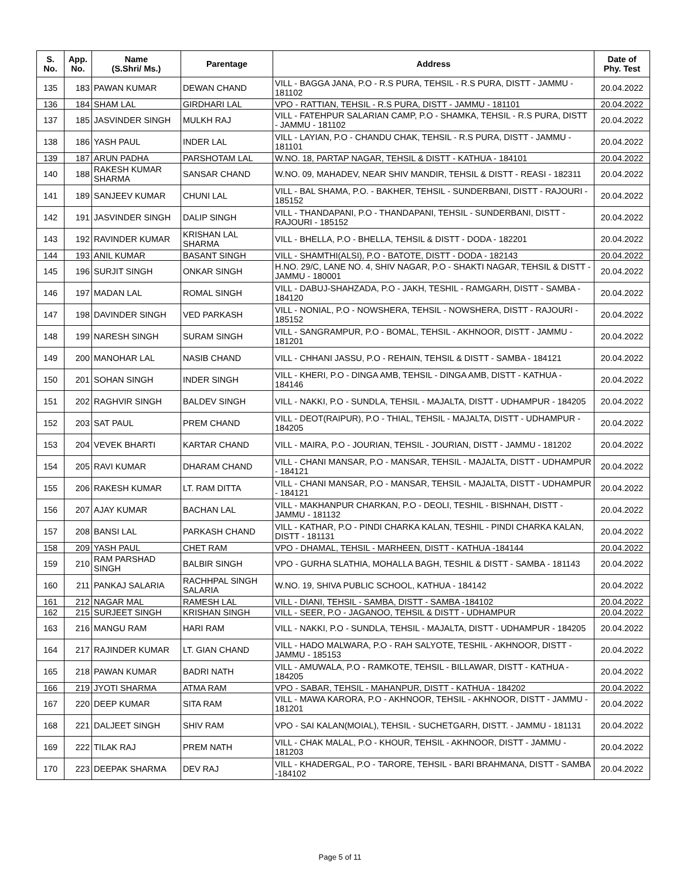| S. No. | App. No. | Name (S.Shri/ Ms.) | Parentage | Address | Date of Phy. Test |
| --- | --- | --- | --- | --- | --- |
| 135 | 183 | PAWAN KUMAR | DEWAN CHAND | VILL - BAGGA JANA, P.O - R.S PURA, TEHSIL - R.S PURA, DISTT - JAMMU - 181102 | 20.04.2022 |
| 136 | 184 | SHAM LAL | GIRDHARI LAL | VPO - RATTIAN, TEHSIL - R.S PURA, DISTT - JAMMU - 181101 | 20.04.2022 |
| 137 | 185 | JASVINDER SINGH | MULKH RAJ | VILL - FATEHPUR SALARIAN CAMP, P.O - SHAMKA, TEHSIL - R.S PURA, DISTT - JAMMU - 181102 | 20.04.2022 |
| 138 | 186 | YASH PAUL | INDER LAL | VILL - LAYIAN, P.O - CHANDU CHAK, TEHSIL - R.S PURA, DISTT - JAMMU - 181101 | 20.04.2022 |
| 139 | 187 | ARUN PADHA | PARSHOTAM LAL | W.NO. 18, PARTAP NAGAR, TEHSIL & DISTT - KATHUA - 184101 | 20.04.2022 |
| 140 | 188 | RAKESH KUMAR SHARMA | SANSAR CHAND | W.NO. 09, MAHADEV, NEAR SHIV MANDIR, TEHSIL & DISTT - REASI - 182311 | 20.04.2022 |
| 141 | 189 | SANJEEV KUMAR | CHUNI LAL | VILL - BAL SHAMA, P.O. - BAKHER, TEHSIL - SUNDERBANI, DISTT - RAJOURI - 185152 | 20.04.2022 |
| 142 | 191 | JASVINDER SINGH | DALIP SINGH | VILL - THANDAPANI, P.O - THANDAPANI, TEHSIL - SUNDERBANI, DISTT - RAJOURI - 185152 | 20.04.2022 |
| 143 | 192 | RAVINDER KUMAR | KRISHAN LAL SHARMA | VILL - BHELLA, P.O - BHELLA, TEHSIL & DISTT - DODA - 182201 | 20.04.2022 |
| 144 | 193 | ANIL KUMAR | BASANT SINGH | VILL - SHAMTHI(ALSI), P.O - BATOTE, DISTT - DODA - 182143 | 20.04.2022 |
| 145 | 196 | SURJIT SINGH | ONKAR SINGH | H.NO. 29/C, LANE NO. 4, SHIV NAGAR, P.O - SHAKTI NAGAR, TEHSIL & DISTT - JAMMU - 180001 | 20.04.2022 |
| 146 | 197 | MADAN LAL | ROMAL SINGH | VILL - DABUJ-SHAHZADA, P.O - JAKH, TESHIL - RAMGARH, DISTT - SAMBA - 184120 | 20.04.2022 |
| 147 | 198 | DAVINDER SINGH | VED PARKASH | VILL - NONIAL, P.O - NOWSHERA, TEHSIL - NOWSHERA, DISTT - RAJOURI - 185152 | 20.04.2022 |
| 148 | 199 | NARESH SINGH | SURAM SINGH | VILL - SANGRAMPUR, P.O - BOMAL, TEHSIL - AKHNOOR, DISTT - JAMMU - 181201 | 20.04.2022 |
| 149 | 200 | MANOHAR LAL | NASIB CHAND | VILL - CHHANI JASSU, P.O - REHAIN, TEHSIL & DISTT - SAMBA - 184121 | 20.04.2022 |
| 150 | 201 | SOHAN SINGH | INDER SINGH | VILL - KHERI, P.O - DINGA AMB, TEHSIL - DINGA AMB, DISTT - KATHUA - 184146 | 20.04.2022 |
| 151 | 202 | RAGHVIR SINGH | BALDEV SINGH | VILL - NAKKI, P.O - SUNDLA, TEHSIL - MAJALTA, DISTT - UDHAMPUR - 184205 | 20.04.2022 |
| 152 | 203 | SAT PAUL | PREM CHAND | VILL - DEOT(RAIPUR), P.O - THIAL, TEHSIL - MAJALTA, DISTT - UDHAMPUR - 184205 | 20.04.2022 |
| 153 | 204 | VEVEK BHARTI | KARTAR CHAND | VILL - MAIRA, P.O - JOURIAN, TEHSIL - JOURIAN, DISTT - JAMMU - 181202 | 20.04.2022 |
| 154 | 205 | RAVI KUMAR | DHARAM CHAND | VILL - CHANI MANSAR, P.O - MANSAR, TEHSIL - MAJALTA, DISTT - UDHAMPUR - 184121 | 20.04.2022 |
| 155 | 206 | RAKESH KUMAR | LT. RAM DITTA | VILL - CHANI MANSAR, P.O - MANSAR, TEHSIL - MAJALTA, DISTT - UDHAMPUR - 184121 | 20.04.2022 |
| 156 | 207 | AJAY KUMAR | BACHAN LAL | VILL - MAKHANPUR CHARKAN, P.O - DEOLI, TESHIL - BISHNAH, DISTT - JAMMU - 181132 | 20.04.2022 |
| 157 | 208 | BANSI LAL | PARKASH CHAND | VILL - KATHAR, P.O - PINDI CHARKA KALAN, TESHIL - PINDI CHARKA KALAN, DISTT - 181131 | 20.04.2022 |
| 158 | 209 | YASH PAUL | CHET RAM | VPO - DHAMAL, TEHSIL - MARHEEN, DISTT - KATHUA -184144 | 20.04.2022 |
| 159 | 210 | RAM PARSHAD SINGH | BALBIR SINGH | VPO - GURHA SLATHIA, MOHALLA BAGH, TESHIL & DISTT - SAMBA - 181143 | 20.04.2022 |
| 160 | 211 | PANKAJ SALARIA | RACHHPAL SINGH SALARIA | W.NO. 19, SHIVA PUBLIC SCHOOL, KATHUA - 184142 | 20.04.2022 |
| 161 | 212 | NAGAR MAL | RAMESH LAL | VILL - DIANI, TEHSIL - SAMBA, DISTT - SAMBA -184102 | 20.04.2022 |
| 162 | 215 | SURJEET SINGH | KRISHAN SINGH | VILL - SEER, P.O - JAGANOO, TEHSIL & DISTT - UDHAMPUR | 20.04.2022 |
| 163 | 216 | MANGU RAM | HARI RAM | VILL - NAKKI, P.O - SUNDLA, TEHSIL - MAJALTA, DISTT - UDHAMPUR - 184205 | 20.04.2022 |
| 164 | 217 | RAJINDER KUMAR | LT. GIAN CHAND | VILL - HADO MALWARA, P.O - RAH SALYOTE, TESHIL - AKHNOOR, DISTT - JAMMU - 185153 | 20.04.2022 |
| 165 | 218 | PAWAN KUMAR | BADRI NATH | VILL - AMUWALA, P.O - RAMKOTE, TEHSIL - BILLAWAR, DISTT - KATHUA - 184205 | 20.04.2022 |
| 166 | 219 | JYOTI SHARMA | ATMA RAM | VPO - SABAR, TEHSIL - MAHANPUR, DISTT - KATHUA - 184202 | 20.04.2022 |
| 167 | 220 | DEEP KUMAR | SITA RAM | VILL - MAWA KARORA, P.O - AKHNOOR, TEHSIL - AKHNOOR, DISTT - JAMMU - 181201 | 20.04.2022 |
| 168 | 221 | DALJEET SINGH | SHIV RAM | VPO - SAI KALAN(MOIAL), TEHSIL - SUCHETGARH, DISTT. - JAMMU - 181131 | 20.04.2022 |
| 169 | 222 | TILAK RAJ | PREM NATH | VILL - CHAK MALAL, P.O - KHOUR, TEHSIL - AKHNOOR, DISTT - JAMMU - 181203 | 20.04.2022 |
| 170 | 223 | DEEPAK SHARMA | DEV RAJ | VILL - KHADERGAL, P.O - TARORE, TEHSIL - BARI BRAHMANA, DISTT - SAMBA -184102 | 20.04.2022 |
Page 5 of 11